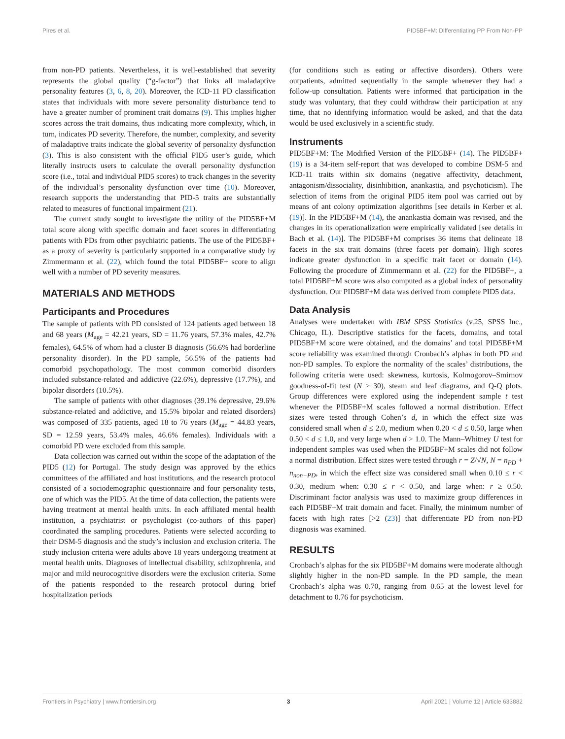Pires et al. PID5BF+M: Differentiating PP From Non-PP
from non-PD patients. Nevertheless, it is well-established that severity represents the global quality (“g-factor”) that links all maladaptive personality features (3, 6, 8, 20). Moreover, the ICD-11 PD classification states that individuals with more severe personality disturbance tend to have a greater number of prominent trait domains (9). This implies higher scores across the trait domains, thus indicating more complexity, which, in turn, indicates PD severity. Therefore, the number, complexity, and severity of maladaptive traits indicate the global severity of personality dysfunction (3). This is also consistent with the official PID5 user’s guide, which literally instructs users to calculate the overall personality dysfunction score (i.e., total and individual PID5 scores) to track changes in the severity of the individual’s personality dysfunction over time (10). Moreover, research supports the understanding that PID-5 traits are substantially related to measures of functional impairment (21).
The current study sought to investigate the utility of the PID5BF+M total score along with specific domain and facet scores in differentiating patients with PDs from other psychiatric patients. The use of the PID5BF+ as a proxy of severity is particularly supported in a comparative study by Zimmermann et al. (22), which found the total PID5BF+ score to align well with a number of PD severity measures.
MATERIALS AND METHODS
Participants and Procedures
The sample of patients with PD consisted of 124 patients aged between 18 and 68 years (M<sub>age</sub> = 42.21 years, SD = 11.76 years, 57.3% males, 42.7% females), 64.5% of whom had a cluster B diagnosis (56.6% had borderline personality disorder). In the PD sample, 56.5% of the patients had comorbid psychopathology. The most common comorbid disorders included substance-related and addictive (22.6%), depressive (17.7%), and bipolar disorders (10.5%).
The sample of patients with other diagnoses (39.1% depressive, 29.6% substance-related and addictive, and 15.5% bipolar and related disorders) was composed of 335 patients, aged 18 to 76 years (M<sub>age</sub> = 44.83 years, SD = 12.59 years, 53.4% males, 46.6% females). Individuals with a comorbid PD were excluded from this sample.
Data collection was carried out within the scope of the adaptation of the PID5 (12) for Portugal. The study design was approved by the ethics committees of the affiliated and host institutions, and the research protocol consisted of a sociodemographic questionnaire and four personality tests, one of which was the PID5. At the time of data collection, the patients were having treatment at mental health units. In each affiliated mental health institution, a psychiatrist or psychologist (co-authors of this paper) coordinated the sampling procedures. Patients were selected according to their DSM-5 diagnosis and the study’s inclusion and exclusion criteria. The study inclusion criteria were adults above 18 years undergoing treatment at mental health units. Diagnoses of intellectual disability, schizophrenia, and major and mild neurocognitive disorders were the exclusion criteria. Some of the patients responded to the research protocol during brief hospitalization periods
(for conditions such as eating or affective disorders). Others were outpatients, admitted sequentially in the sample whenever they had a follow-up consultation. Patients were informed that participation in the study was voluntary, that they could withdraw their participation at any time, that no identifying information would be asked, and that the data would be used exclusively in a scientific study.
Instruments
PID5BF+M: The Modified Version of the PID5BF+ (14). The PID5BF+ (19) is a 34-item self-report that was developed to combine DSM-5 and ICD-11 traits within six domains (negative affectivity, detachment, antagonism/dissociality, disinhibition, anankastia, and psychoticism). The selection of items from the original PID5 item pool was carried out by means of ant colony optimization algorithms [see details in Kerber et al. (19)]. In the PID5BF+M (14), the anankastia domain was revised, and the changes in its operationalization were empirically validated [see details in Bach et al. (14)]. The PID5BF+M comprises 36 items that delineate 18 facets in the six trait domains (three facets per domain). High scores indicate greater dysfunction in a specific trait facet or domain (14). Following the procedure of Zimmermann et al. (22) for the PID5BF+, a total PID5BF+M score was also computed as a global index of personality dysfunction. Our PID5BF+M data was derived from complete PID5 data.
Data Analysis
Analyses were undertaken with IBM SPSS Statistics (v.25, SPSS Inc., Chicago, IL). Descriptive statistics for the facets, domains, and total PID5BF+M score were obtained, and the domains’ and total PID5BF+M score reliability was examined through Cronbach’s alphas in both PD and non-PD samples. To explore the normality of the scales’ distributions, the following criteria were used: skewness, kurtosis, Kolmogorov–Smirnov goodness-of-fit test (N > 30), steam and leaf diagrams, and Q-Q plots. Group differences were explored using the independent sample t test whenever the PID5BF+M scales followed a normal distribution. Effect sizes were tested through Cohen’s d, in which the effect size was considered small when d ≤ 2.0, medium when 0.20 < d ≤ 0.50, large when 0.50 < d ≤ 1.0, and very large when d > 1.0. The Mann–Whitney U test for independent samples was used when the PID5BF+M scales did not follow a normal distribution. Effect sizes were tested through r = Z/√N, N = n<sub>PD</sub> + n<sub>non−PD</sub>, in which the effect size was considered small when 0.10 ≤ r < 0.30, medium when: 0.30 ≤ r < 0.50, and large when: r ≥ 0.50. Discriminant factor analysis was used to maximize group differences in each PID5BF+M trait domain and facet. Finally, the minimum number of facets with high rates [>2 (23)] that differentiate PD from non-PD diagnosis was examined.
RESULTS
Cronbach’s alphas for the six PID5BF+M domains were moderate although slightly higher in the non-PD sample. In the PD sample, the mean Cronbach’s alpha was 0.70, ranging from 0.65 at the lowest level for detachment to 0.76 for psychoticism.
Frontiers in Psychiatry | www.frontiersin.org 3 April 2021 | Volume 12 | Article 633882